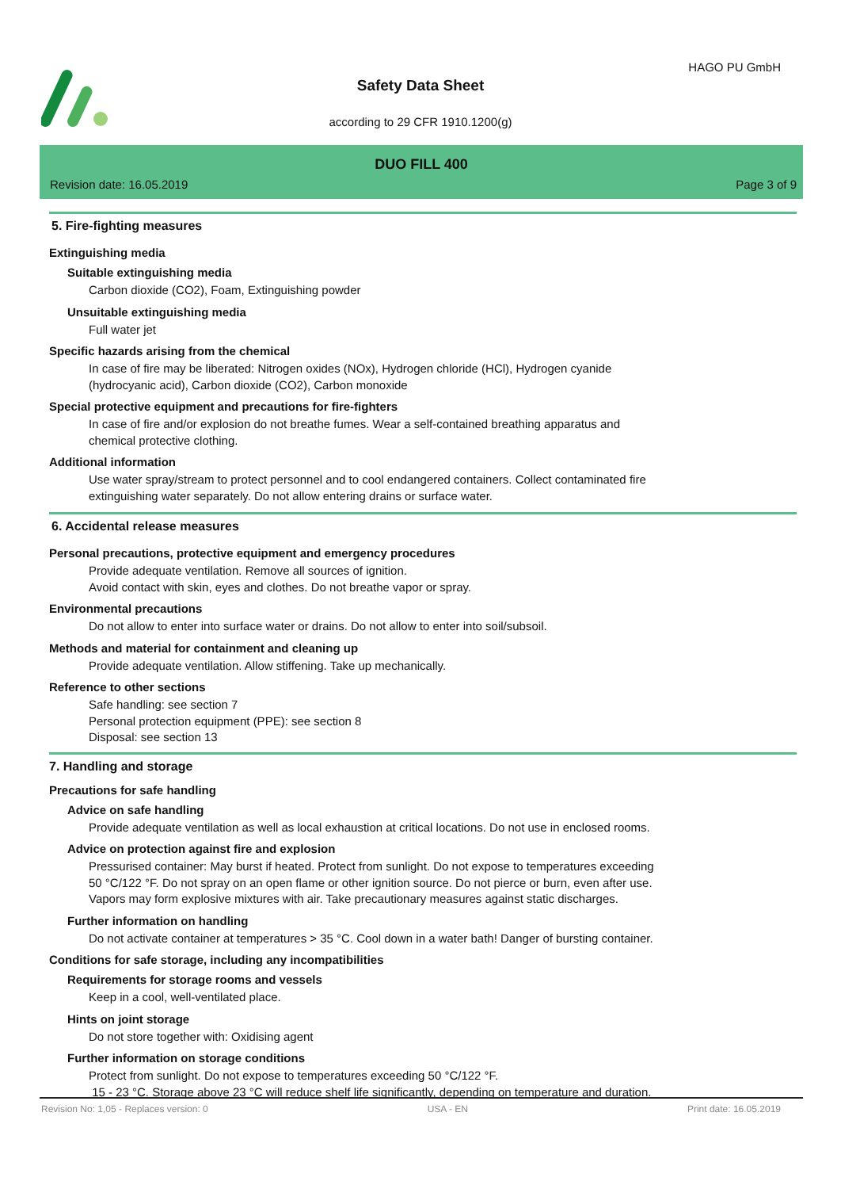HAGO PU GmbH
Safety Data Sheet
according to 29 CFR 1910.1200(g)
DUO FILL 400
Revision date: 16.05.2019 Page 3 of 9
5. Fire-fighting measures
Extinguishing media
Suitable extinguishing media
Carbon dioxide (CO2), Foam, Extinguishing powder
Unsuitable extinguishing media
Full water jet
Specific hazards arising from the chemical
In case of fire may be liberated: Nitrogen oxides (NOx), Hydrogen chloride (HCl), Hydrogen cyanide
(hydrocyanic acid), Carbon dioxide (CO2), Carbon monoxide
Special protective equipment and precautions for fire-fighters
In case of fire and/or explosion do not breathe fumes. Wear a self-contained breathing apparatus and
chemical protective clothing.
Additional information
Use water spray/stream to protect personnel and to cool endangered containers. Collect contaminated fire
extinguishing water separately. Do not allow entering drains or surface water.
6. Accidental release measures
Personal precautions, protective equipment and emergency procedures
Provide adequate ventilation. Remove all sources of ignition.
Avoid contact with skin, eyes and clothes. Do not breathe vapor or spray.
Environmental precautions
Do not allow to enter into surface water or drains. Do not allow to enter into soil/subsoil.
Methods and material for containment and cleaning up
Provide adequate ventilation. Allow stiffening. Take up mechanically.
Reference to other sections
Safe handling: see section 7
Personal protection equipment (PPE): see section 8
Disposal: see section 13
7. Handling and storage
Precautions for safe handling
Advice on safe handling
Provide adequate ventilation as well as local exhaustion at critical locations. Do not use in enclosed rooms.
Advice on protection against fire and explosion
Pressurised container: May burst if heated. Protect from sunlight. Do not expose to temperatures exceeding
50 °C/122 °F. Do not spray on an open flame or other ignition source. Do not pierce or burn, even after use.
Vapors may form explosive mixtures with air. Take precautionary measures against static discharges.
Further information on handling
Do not activate container at temperatures > 35 °C. Cool down in a water bath! Danger of bursting container.
Conditions for safe storage, including any incompatibilities
Requirements for storage rooms and vessels
Keep in a cool, well-ventilated place.
Hints on joint storage
Do not store together with: Oxidising agent
Further information on storage conditions
Protect from sunlight. Do not expose to temperatures exceeding 50 °C/122 °F.
15 - 23 °C. Storage above 23 °C will reduce shelf life significantly, depending on temperature and duration.
Revision No: 1,05 - Replaces version: 0 USA - EN Print date: 16.05.2019